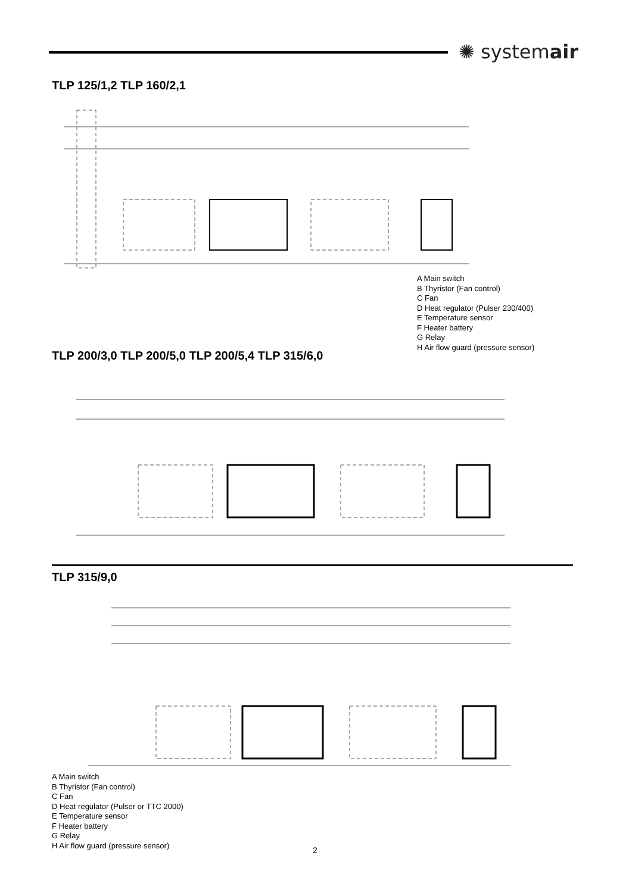✺ systemair
TLP 125/1,2 TLP 160/2,1
A Main switch
B Thyristor (Fan control)
C Fan
D Heat regulator (Pulser 230/400)
E Temperature sensor
F Heater battery
G Relay
H Air flow guard (pressure sensor)
TLP 200/3,0 TLP 200/5,0 TLP 200/5,4 TLP 315/6,0
TLP 315/9,0
A Main switch
B Thyristor (Fan control)
C Fan
D Heat regulator (Pulser or TTC 2000)
E Temperature sensor
F Heater battery
G Relay
H Air flow guard (pressure sensor)
2